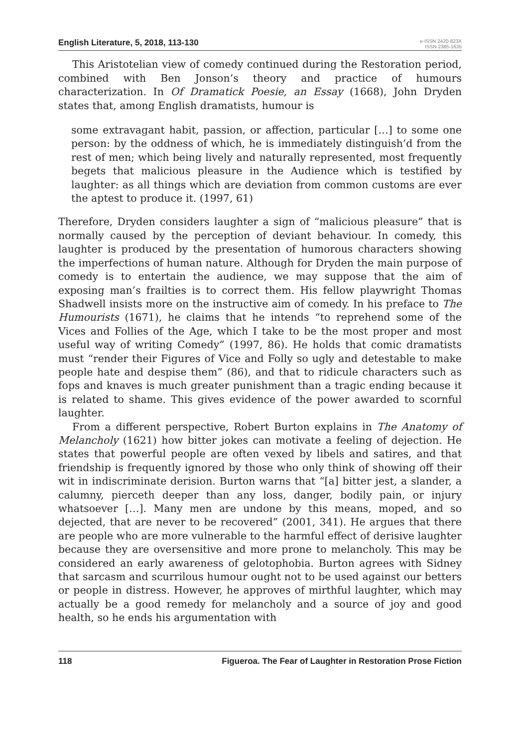English Literature, 5, 2018, 113-130
e-ISSN 2420-823X
ISSN 2385-1635
This Aristotelian view of comedy continued during the Restoration period, combined with Ben Jonson’s theory and practice of humours characterization. In Of Dramatick Poesie, an Essay (1668), John Dryden states that, among English dramatists, humour is
some extravagant habit, passion, or affection, particular […] to some one person: by the oddness of which, he is immediately distinguish’d from the rest of men; which being lively and naturally represented, most frequently begets that malicious pleasure in the Audience which is testified by laughter: as all things which are deviation from common customs are ever the aptest to produce it. (1997, 61)
Therefore, Dryden considers laughter a sign of “malicious pleasure” that is normally caused by the perception of deviant behaviour. In comedy, this laughter is produced by the presentation of humorous characters showing the imperfections of human nature. Although for Dryden the main purpose of comedy is to entertain the audience, we may suppose that the aim of exposing man’s frailties is to correct them. His fellow playwright Thomas Shadwell insists more on the instructive aim of comedy. In his preface to The Humourists (1671), he claims that he intends “to reprehend some of the Vices and Follies of the Age, which I take to be the most proper and most useful way of writing Comedy” (1997, 86). He holds that comic dramatists must “render their Figures of Vice and Folly so ugly and detestable to make people hate and despise them” (86), and that to ridicule characters such as fops and knaves is much greater punishment than a tragic ending because it is related to shame. This gives evidence of the power awarded to scornful laughter.
From a different perspective, Robert Burton explains in The Anatomy of Melancholy (1621) how bitter jokes can motivate a feeling of dejection. He states that powerful people are often vexed by libels and satires, and that friendship is frequently ignored by those who only think of showing off their wit in indiscriminate derision. Burton warns that “[a] bitter jest, a slander, a calumny, pierceth deeper than any loss, danger, bodily pain, or injury whatsoever […]. Many men are undone by this means, moped, and so dejected, that are never to be recovered” (2001, 341). He argues that there are people who are more vulnerable to the harmful effect of derisive laughter because they are oversensitive and more prone to melancholy. This may be considered an early awareness of gelotophobia. Burton agrees with Sidney that sarcasm and scurrilous humour ought not to be used against our betters or people in distress. However, he approves of mirthful laughter, which may actually be a good remedy for melancholy and a source of joy and good health, so he ends his argumentation with
118 Figueroa. The Fear of Laughter in Restoration Prose Fiction